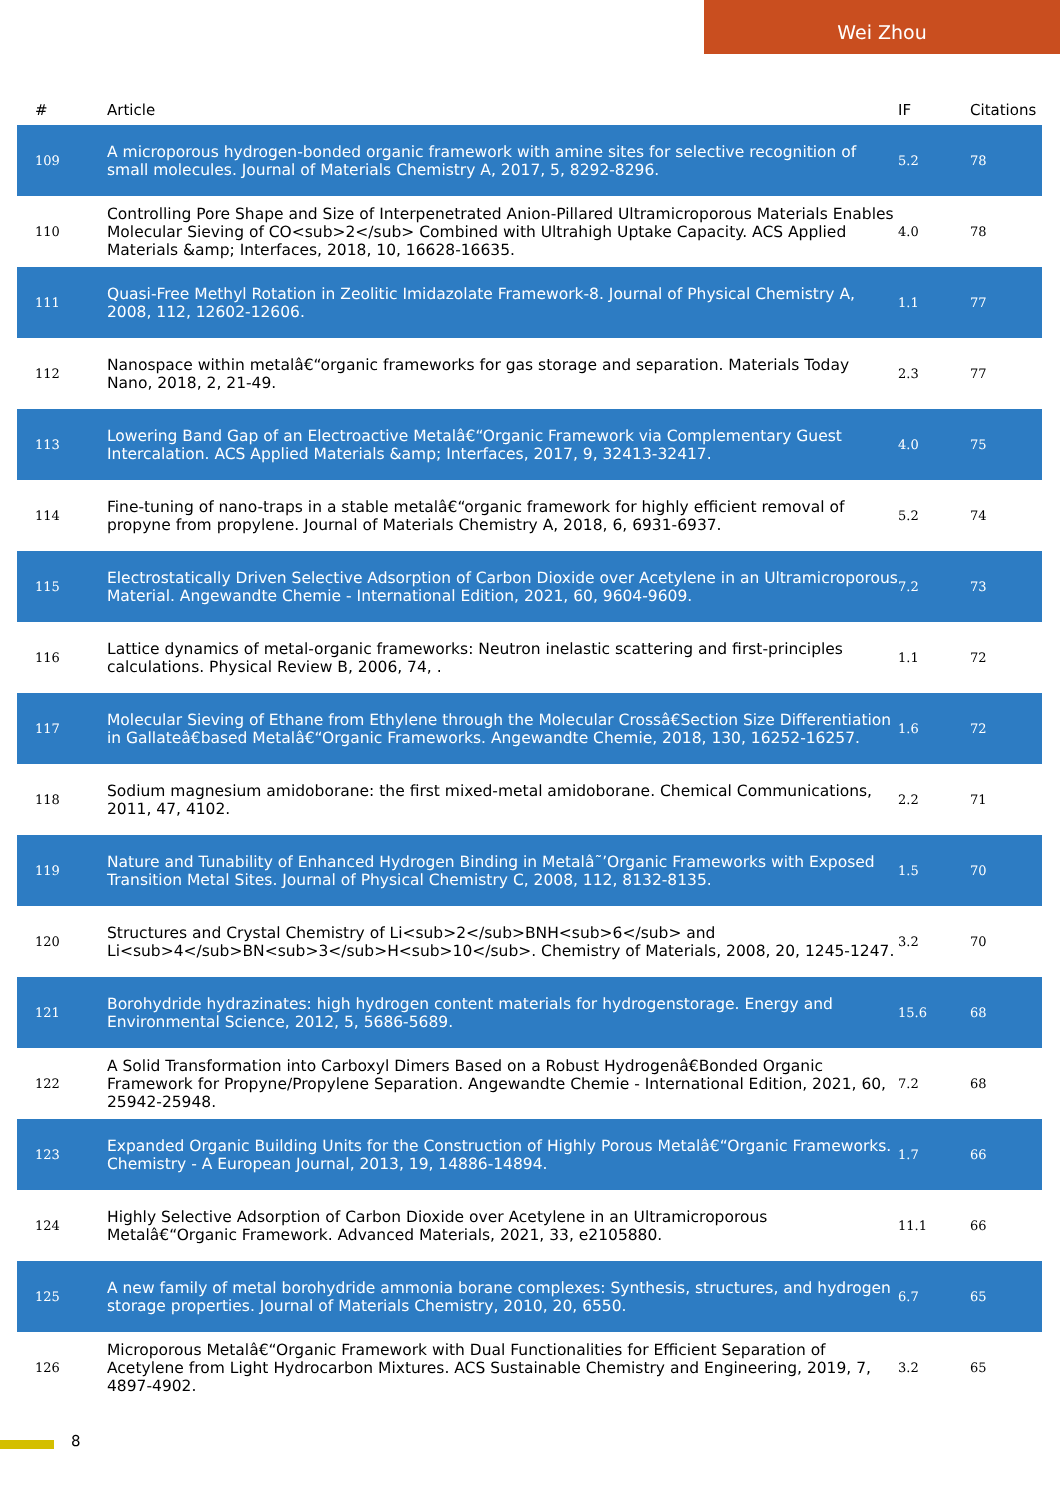Wei Zhou
| # | Article | IF | Citations |
| --- | --- | --- | --- |
| 109 | A microporous hydrogen-bonded organic framework with amine sites for selective recognition of small molecules. Journal of Materials Chemistry A, 2017, 5, 8292-8296. | 5.2 | 78 |
| 110 | Controlling Pore Shape and Size of Interpenetrated Anion-Pillared Ultramicroporous Materials Enables Molecular Sieving of CO<sub>2</sub> Combined with Ultrahigh Uptake Capacity. ACS Applied Materials &amp; Interfaces, 2018, 10, 16628-16635. | 4.0 | 78 |
| 111 | Quasi-Free Methyl Rotation in Zeolitic Imidazolate Framework-8. Journal of Physical Chemistry A, 2008, 112, 12602-12606. | 1.1 | 77 |
| 112 | Nanospace within metalâ€“organic frameworks for gas storage and separation. Materials Today Nano, 2018, 2, 21-49. | 2.3 | 77 |
| 113 | Lowering Band Gap of an Electroactive Metalâ€“Organic Framework via Complementary Guest Intercalation. ACS Applied Materials &amp; Interfaces, 2017, 9, 32413-32417. | 4.0 | 75 |
| 114 | Fine-tuning of nano-traps in a stable metalâ€“organic framework for highly efficient removal of propyne from propylene. Journal of Materials Chemistry A, 2018, 6, 6931-6937. | 5.2 | 74 |
| 115 | Electrostatically Driven Selective Adsorption of Carbon Dioxide over Acetylene in an Ultramicroporous Material. Angewandte Chemie - International Edition, 2021, 60, 9604-9609. | 7.2 | 73 |
| 116 | Lattice dynamics of metal-organic frameworks: Neutron inelastic scattering and first-principles calculations. Physical Review B, 2006, 74, . | 1.1 | 72 |
| 117 | Molecular Sieving of Ethane from Ethylene through the Molecular Crossâ€Section Size Differentiation in Gallateâ€based Metalâ€“Organic Frameworks. Angewandte Chemie, 2018, 130, 16252-16257. | 1.6 | 72 |
| 118 | Sodium magnesium amidoborane: the first mixed-metal amidoborane. Chemical Communications, 2011, 47, 4102. | 2.2 | 71 |
| 119 | Nature and Tunability of Enhanced Hydrogen Binding in Metalâ˜’Organic Frameworks with Exposed Transition Metal Sites. Journal of Physical Chemistry C, 2008, 112, 8132-8135. | 1.5 | 70 |
| 120 | Structures and Crystal Chemistry of Li<sub>2</sub>BNH<sub>6</sub> and Li<sub>4</sub>BN<sub>3</sub>H<sub>10</sub>. Chemistry of Materials, 2008, 20, 1245-1247. | 3.2 | 70 |
| 121 | Borohydride hydrazinates: high hydrogen content materials for hydrogenstorage. Energy and Environmental Science, 2012, 5, 5686-5689. | 15.6 | 68 |
| 122 | A Solid Transformation into Carboxyl Dimers Based on a Robust Hydrogenâ€Bonded Organic Framework for Propyne/Propylene Separation. Angewandte Chemie - International Edition, 2021, 60, 25942-25948. | 7.2 | 68 |
| 123 | Expanded Organic Building Units for the Construction of Highly Porous Metalâ€“Organic Frameworks. Chemistry - A European Journal, 2013, 19, 14886-14894. | 1.7 | 66 |
| 124 | Highly Selective Adsorption of Carbon Dioxide over Acetylene in an Ultramicroporous Metalâ€“Organic Framework. Advanced Materials, 2021, 33, e2105880. | 11.1 | 66 |
| 125 | A new family of metal borohydride ammonia borane complexes: Synthesis, structures, and hydrogen storage properties. Journal of Materials Chemistry, 2010, 20, 6550. | 6.7 | 65 |
| 126 | Microporous Metalâ€“Organic Framework with Dual Functionalities for Efficient Separation of Acetylene from Light Hydrocarbon Mixtures. ACS Sustainable Chemistry and Engineering, 2019, 7, 4897-4902. | 3.2 | 65 |
8